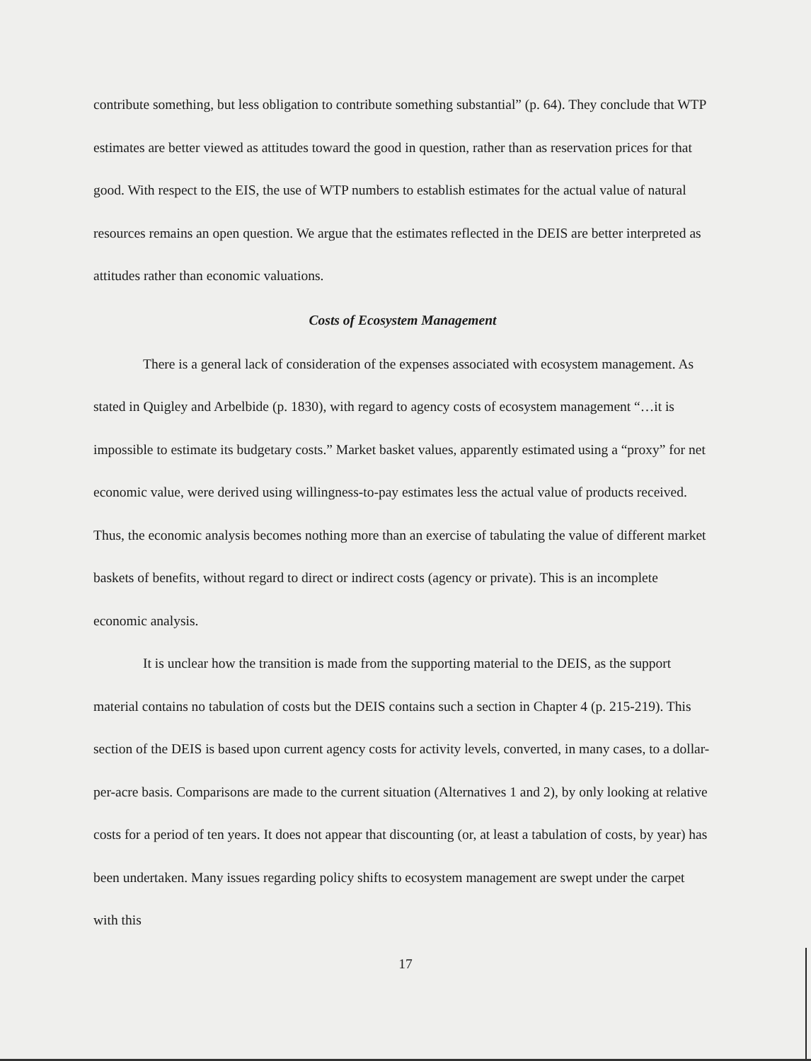contribute something, but less obligation to contribute something substantial” (p. 64). They conclude that WTP estimates are better viewed as attitudes toward the good in question, rather than as reservation prices for that good. With respect to the EIS, the use of WTP numbers to establish estimates for the actual value of natural resources remains an open question. We argue that the estimates reflected in the DEIS are better interpreted as attitudes rather than economic valuations.
Costs of Ecosystem Management
There is a general lack of consideration of the expenses associated with ecosystem management. As stated in Quigley and Arbelbide (p. 1830), with regard to agency costs of ecosystem management “…it is impossible to estimate its budgetary costs.” Market basket values, apparently estimated using a “proxy” for net economic value, were derived using willingness-to-pay estimates less the actual value of products received. Thus, the economic analysis becomes nothing more than an exercise of tabulating the value of different market baskets of benefits, without regard to direct or indirect costs (agency or private). This is an incomplete economic analysis.
It is unclear how the transition is made from the supporting material to the DEIS, as the support material contains no tabulation of costs but the DEIS contains such a section in Chapter 4 (p. 215-219). This section of the DEIS is based upon current agency costs for activity levels, converted, in many cases, to a dollar-per-acre basis. Comparisons are made to the current situation (Alternatives 1 and 2), by only looking at relative costs for a period of ten years. It does not appear that discounting (or, at least a tabulation of costs, by year) has been undertaken. Many issues regarding policy shifts to ecosystem management are swept under the carpet with this
17